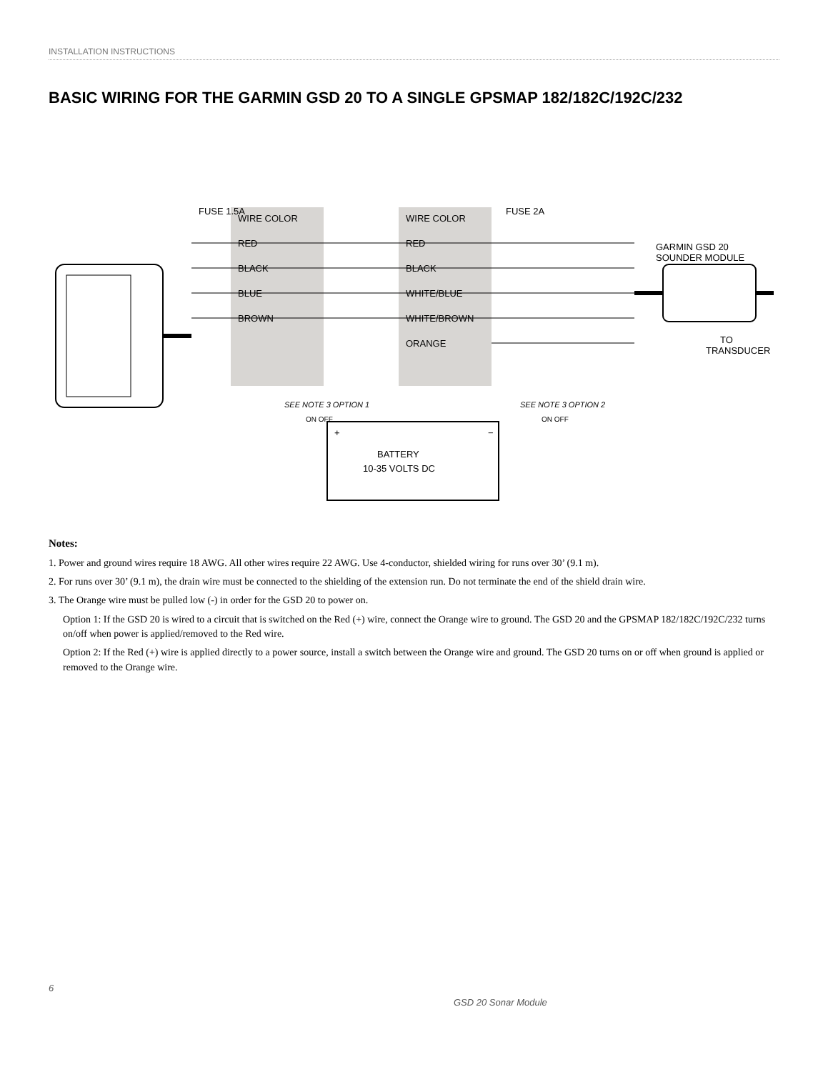INSTALLATION INSTRUCTIONS
BASIC WIRING FOR THE GARMIN GSD 20 TO A SINGLE GPSMAP 182/182C/192C/232
WIRE COLOR
RED
BLACK
BLUE
BROWN
FUSE 1.5A
WIRE COLOR
RED
BLACK
WHITE/BLUE
WHITE/BROWN
ORANGE
FUSE 2A
BATTERY
10-35 VOLTS DC
+
−
SEE NOTE 3 OPTION 1
SEE NOTE 3 OPTION 2
ON OFF
ON OFF
GARMIN GSD 20
SOUNDER MODULE
TO
TRANSDUCER
Notes:
1. Power and ground wires require 18 AWG. All other wires require 22 AWG. Use 4-conductor, shielded wiring for runs over 30’ (9.1 m).
2. For runs over 30’ (9.1 m), the drain wire must be connected to the shielding of the extension run. Do not terminate the end of the shield drain wire.
3. The Orange wire must be pulled low (-) in order for the GSD 20 to power on.
Option 1: If the GSD 20 is wired to a circuit that is switched on the Red (+) wire, connect the Orange wire to ground. The GSD 20 and the GPSMAP 182/182C/192C/232 turns on/off when power is applied/removed to the Red wire.
Option 2: If the Red (+) wire is applied directly to a power source, install a switch between the Orange wire and ground. The GSD 20 turns on or off when ground is applied or removed to the Orange wire.
6
GSD 20 Sonar Module